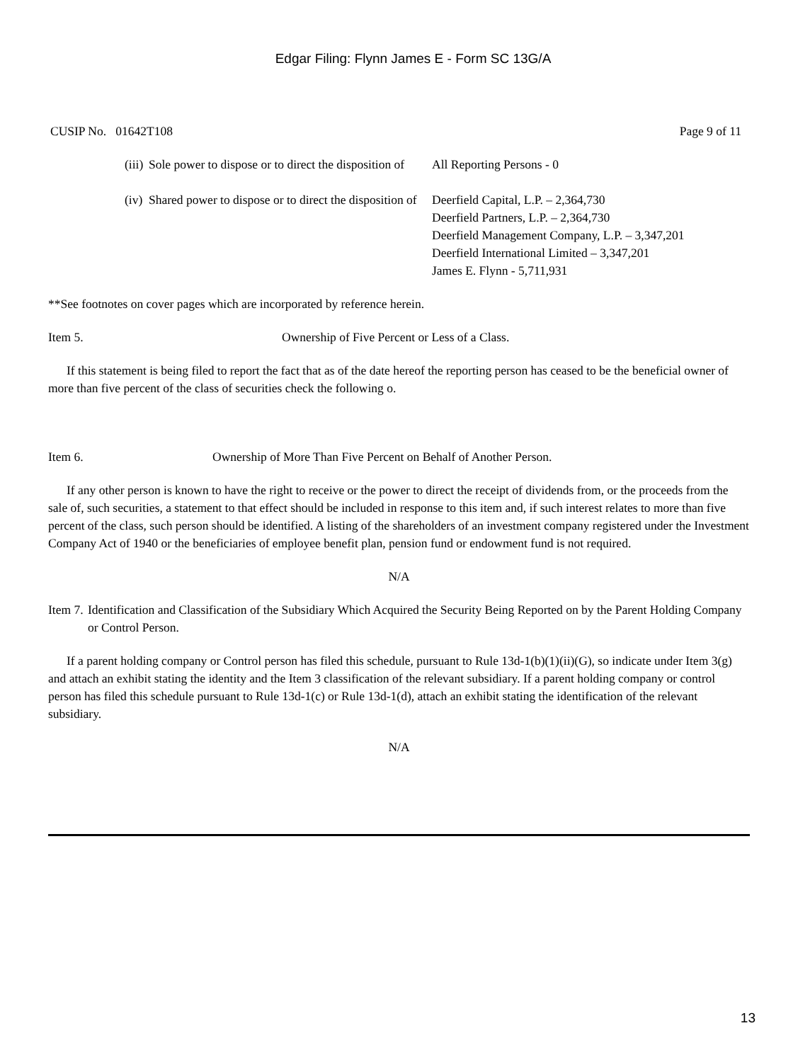Edgar Filing: Flynn James E - Form SC 13G/A
CUSIP No. 01642T108 Page 9 of 11
| (iii) | Sole power to dispose or to direct the disposition of | All Reporting Persons - 0 |
| (iv) | Shared power to dispose or to direct the disposition of | Deerfield Capital, L.P. – 2,364,730 Deerfield Partners, L.P. – 2,364,730 Deerfield Management Company, L.P. – 3,347,201 Deerfield International Limited – 3,347,201 James E. Flynn - 5,711,931 |
**See footnotes on cover pages which are incorporated by reference herein.
Item 5. Ownership of Five Percent or Less of a Class.
If this statement is being filed to report the fact that as of the date hereof the reporting person has ceased to be the beneficial owner of more than five percent of the class of securities check the following o.
Item 6. Ownership of More Than Five Percent on Behalf of Another Person.
If any other person is known to have the right to receive or the power to direct the receipt of dividends from, or the proceeds from the sale of, such securities, a statement to that effect should be included in response to this item and, if such interest relates to more than five percent of the class, such person should be identified. A listing of the shareholders of an investment company registered under the Investment Company Act of 1940 or the beneficiaries of employee benefit plan, pension fund or endowment fund is not required.
N/A
Item 7. Identification and Classification of the Subsidiary Which Acquired the Security Being Reported on by the Parent Holding Company or Control Person.
If a parent holding company or Control person has filed this schedule, pursuant to Rule 13d-1(b)(1)(ii)(G), so indicate under Item 3(g) and attach an exhibit stating the identity and the Item 3 classification of the relevant subsidiary. If a parent holding company or control person has filed this schedule pursuant to Rule 13d-1(c) or Rule 13d-1(d), attach an exhibit stating the identification of the relevant subsidiary.
N/A
13